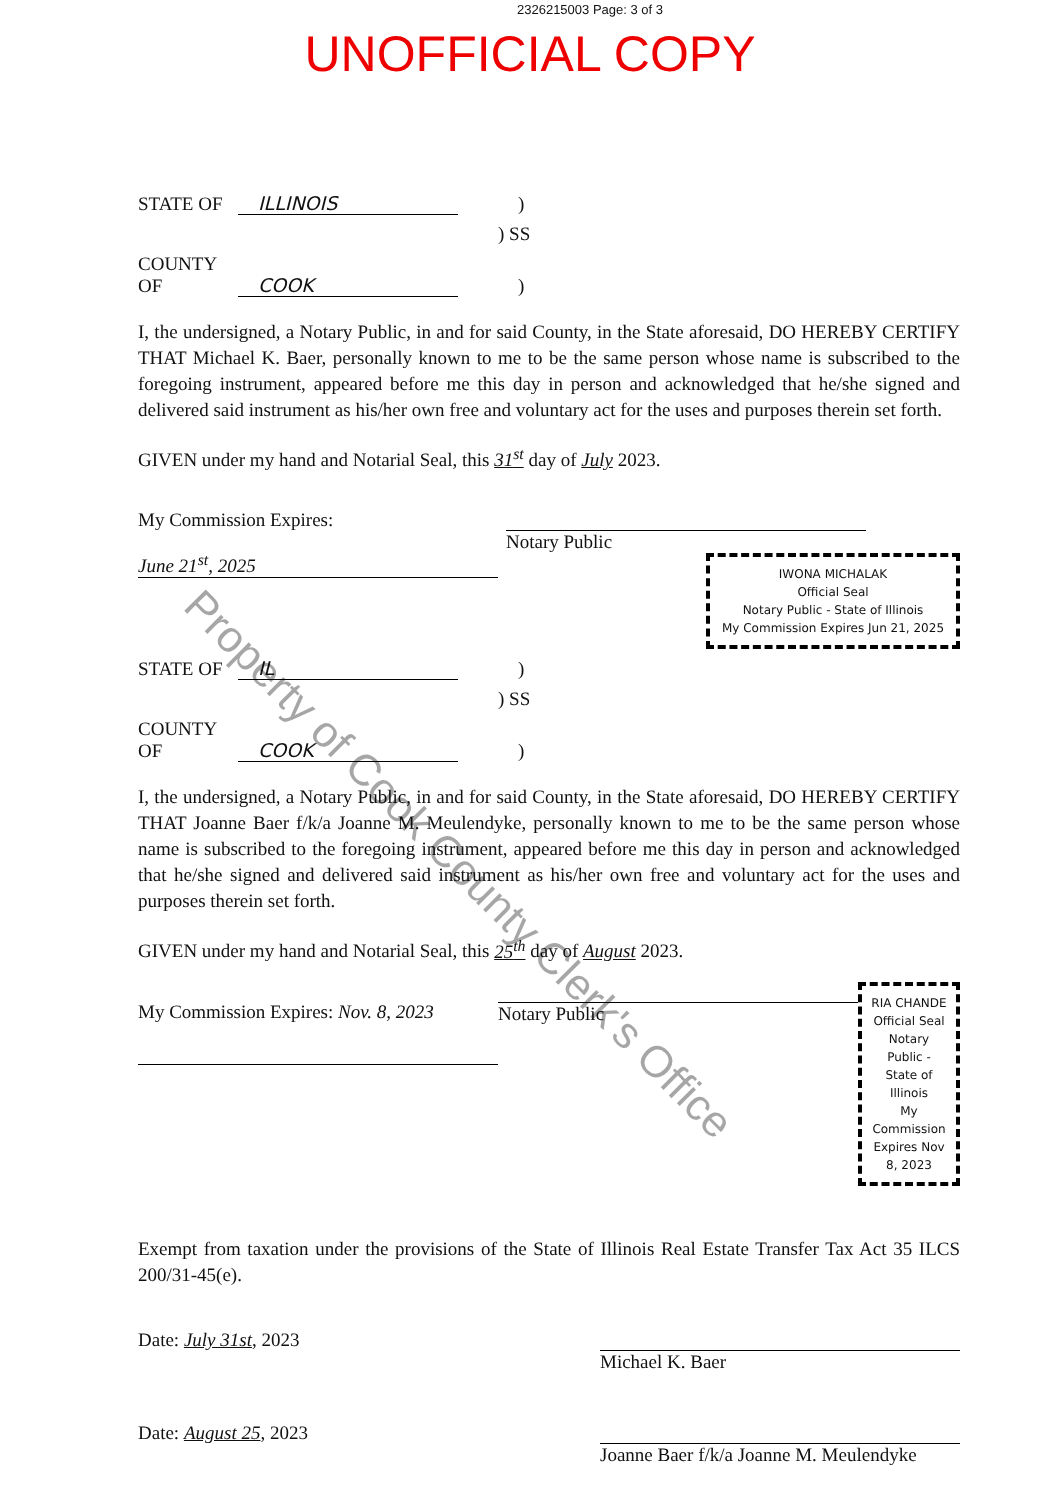2326215003 Page: 3 of 3
UNOFFICIAL COPY
STATE OF ILLINOIS)
) SS
COUNTY OF COOK)
I, the undersigned, a Notary Public, in and for said County, in the State aforesaid, DO HEREBY CERTIFY THAT Michael K. Baer, personally known to me to be the same person whose name is subscribed to the foregoing instrument, appeared before me this day in person and acknowledged that he/she signed and delivered said instrument as his/her own free and voluntary act for the uses and purposes therein set forth.
GIVEN under my hand and Notarial Seal, this 31<sup>st</sup> day of July 2023.
My Commission Expires:
June 21<sup>st</sup>, 2025
Notary Public
IWONA MICHALAK
Official Seal
Notary Public - State of Illinois
My Commission Expires Jun 21, 2025
STATE OF IL)
) SS
COUNTY OF COOK)
I, the undersigned, a Notary Public, in and for said County, in the State aforesaid, DO HEREBY CERTIFY THAT Joanne Baer f/k/a Joanne M. Meulendyke, personally known to me to be the same person whose name is subscribed to the foregoing instrument, appeared before me this day in person and acknowledged that he/she signed and delivered said instrument as his/her own free and voluntary act for the uses and purposes therein set forth.
GIVEN under my hand and Notarial Seal, this 25<sup>th</sup> day of August 2023.
My Commission Expires: Nov. 8, 2023
Notary Public
RIA CHANDE
Official Seal
Notary Public - State of Illinois
My Commission Expires Nov 8, 2023
Exempt from taxation under the provisions of the State of Illinois Real Estate Transfer Tax Act 35 ILCS 200/31-45(e).
Date: July 31st, 2023
Michael K. Baer
Date: August 25, 2023
Joanne Baer f/k/a Joanne M. Meulendyke
Property of Cook County Clerk's Office